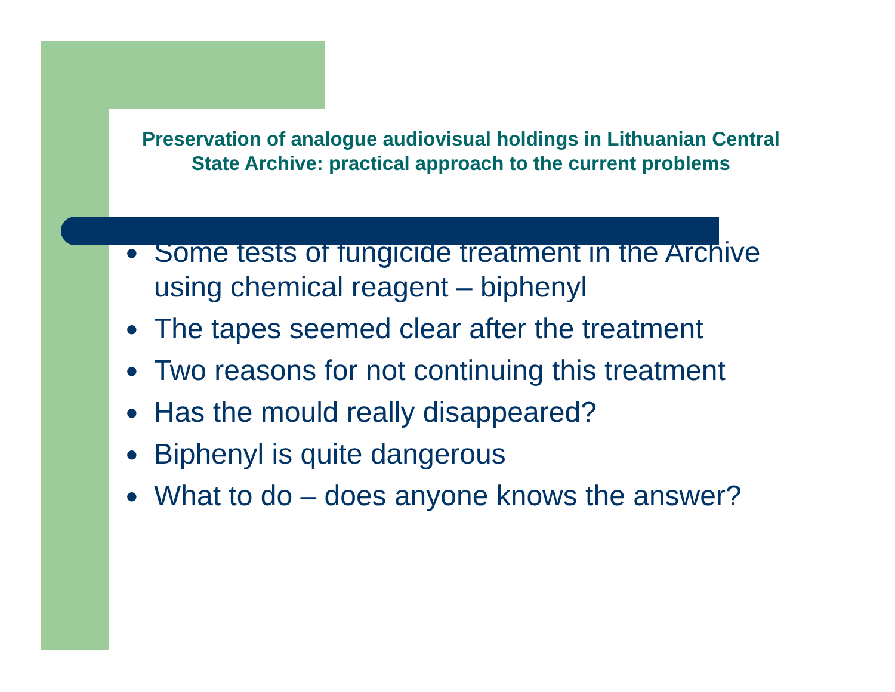Preservation of analogue audiovisual holdings in Lithuanian Central State Archive: practical approach to the current problems
● Some tests of fungicide treatment in the Archive using chemical reagent – biphenyl
● The tapes seemed clear after the treatment
● Two reasons for not continuing this treatment
● Has the mould really disappeared?
● Biphenyl is quite dangerous
● What to do – does anyone knows the answer?